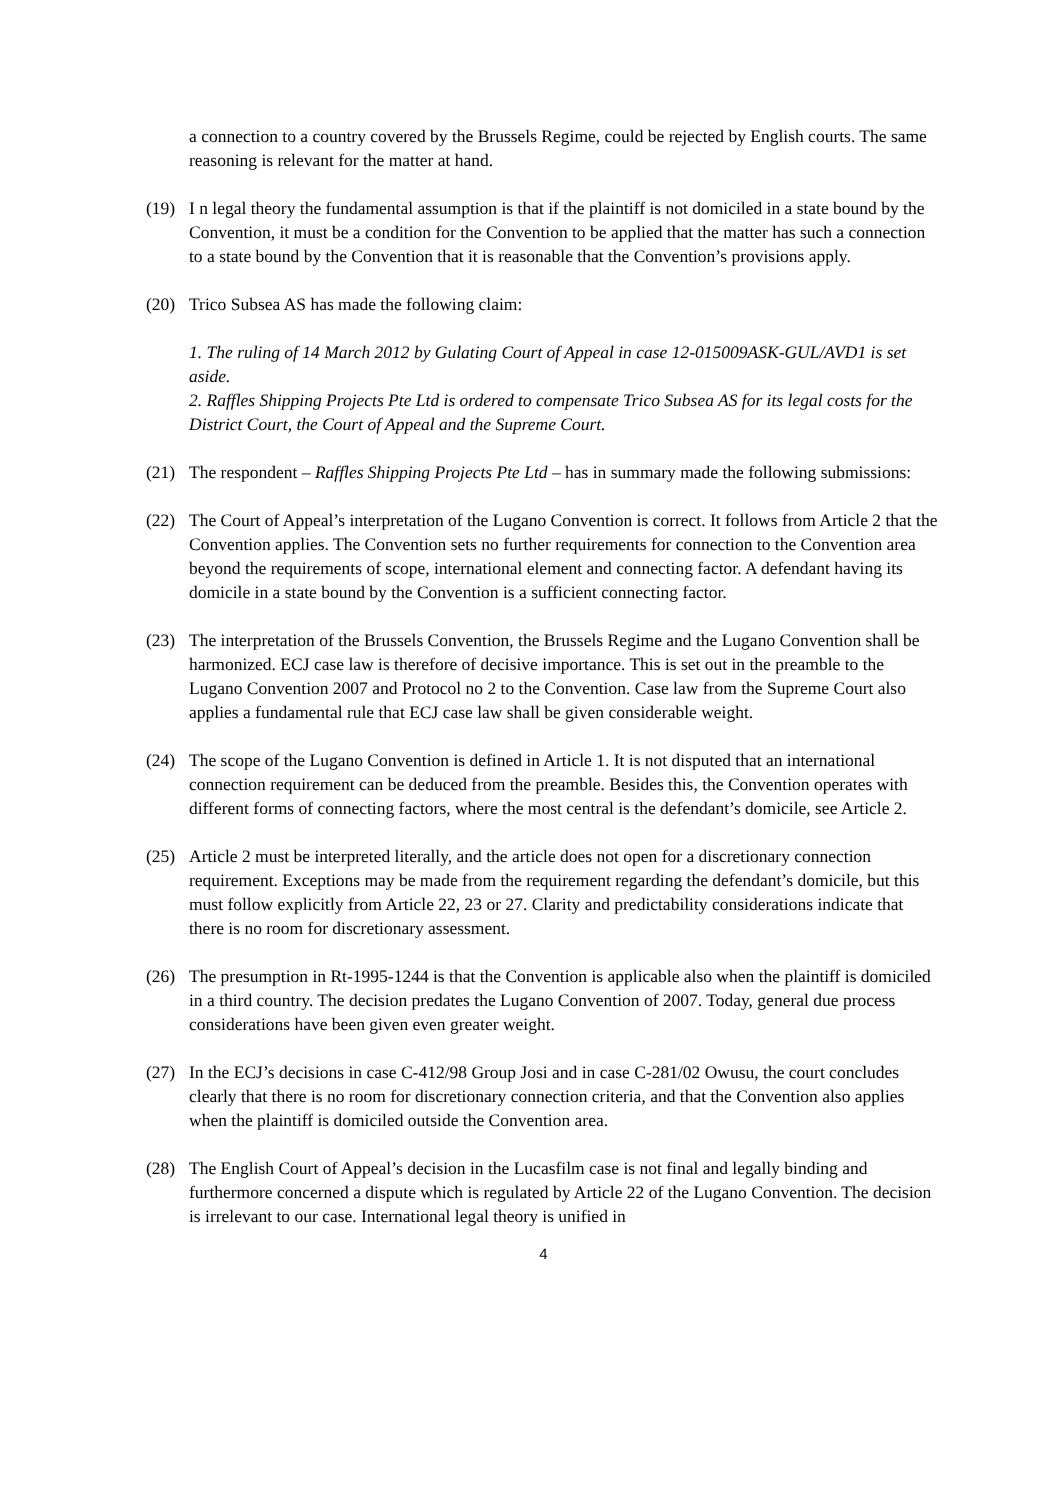a connection to a country covered by the Brussels Regime, could be rejected by English courts. The same reasoning is relevant for the matter at hand.
(19) I n legal theory the fundamental assumption is that if the plaintiff is not domiciled in a state bound by the Convention, it must be a condition for the Convention to be applied that the matter has such a connection to a state bound by the Convention that it is reasonable that the Convention’s provisions apply.
(20) Trico Subsea AS has made the following claim:
1. The ruling of 14 March 2012 by Gulating Court of Appeal in case 12-015009ASK-GUL/AVD1 is set aside.
2. Raffles Shipping Projects Pte Ltd is ordered to compensate Trico Subsea AS for its legal costs for the District Court, the Court of Appeal and the Supreme Court.
(21) The respondent – Raffles Shipping Projects Pte Ltd – has in summary made the following submissions:
(22) The Court of Appeal’s interpretation of the Lugano Convention is correct. It follows from Article 2 that the Convention applies. The Convention sets no further requirements for connection to the Convention area beyond the requirements of scope, international element and connecting factor. A defendant having its domicile in a state bound by the Convention is a sufficient connecting factor.
(23) The interpretation of the Brussels Convention, the Brussels Regime and the Lugano Convention shall be harmonized. ECJ case law is therefore of decisive importance. This is set out in the preamble to the Lugano Convention 2007 and Protocol no 2 to the Convention. Case law from the Supreme Court also applies a fundamental rule that ECJ case law shall be given considerable weight.
(24) The scope of the Lugano Convention is defined in Article 1. It is not disputed that an international connection requirement can be deduced from the preamble. Besides this, the Convention operates with different forms of connecting factors, where the most central is the defendant’s domicile, see Article 2.
(25) Article 2 must be interpreted literally, and the article does not open for a discretionary connection requirement. Exceptions may be made from the requirement regarding the defendant’s domicile, but this must follow explicitly from Article 22, 23 or 27. Clarity and predictability considerations indicate that there is no room for discretionary assessment.
(26) The presumption in Rt-1995-1244 is that the Convention is applicable also when the plaintiff is domiciled in a third country. The decision predates the Lugano Convention of 2007. Today, general due process considerations have been given even greater weight.
(27) In the ECJ’s decisions in case C-412/98 Group Josi and in case C-281/02 Owusu, the court concludes clearly that there is no room for discretionary connection criteria, and that the Convention also applies when the plaintiff is domiciled outside the Convention area.
(28) The English Court of Appeal’s decision in the Lucasfilm case is not final and legally binding and furthermore concerned a dispute which is regulated by Article 22 of the Lugano Convention. The decision is irrelevant to our case. International legal theory is unified in
4